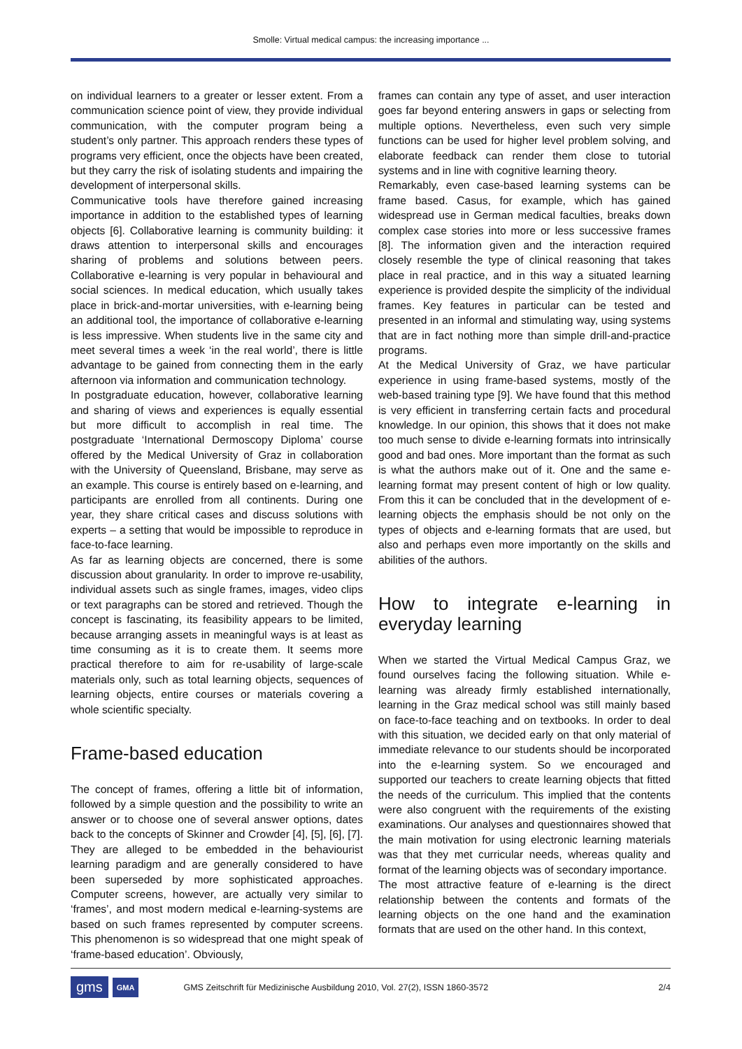Smolle: Virtual medical campus: the increasing importance ...
on individual learners to a greater or lesser extent. From a communication science point of view, they provide individual communication, with the computer program being a student’s only partner. This approach renders these types of programs very efficient, once the objects have been created, but they carry the risk of isolating students and impairing the development of interpersonal skills.
Communicative tools have therefore gained increasing importance in addition to the established types of learning objects [6]. Collaborative learning is community building: it draws attention to interpersonal skills and encourages sharing of problems and solutions between peers. Collaborative e-learning is very popular in behavioural and social sciences. In medical education, which usually takes place in brick-and-mortar universities, with e-learning being an additional tool, the importance of collaborative e-learning is less impressive. When students live in the same city and meet several times a week ‘in the real world’, there is little advantage to be gained from connecting them in the early afternoon via information and communication technology.
In postgraduate education, however, collaborative learning and sharing of views and experiences is equally essential but more difficult to accomplish in real time. The postgraduate ‘International Dermoscopy Diploma’ course offered by the Medical University of Graz in collaboration with the University of Queensland, Brisbane, may serve as an example. This course is entirely based on e-learning, and participants are enrolled from all continents. During one year, they share critical cases and discuss solutions with experts – a setting that would be impossible to reproduce in face-to-face learning.
As far as learning objects are concerned, there is some discussion about granularity. In order to improve re-usability, individual assets such as single frames, images, video clips or text paragraphs can be stored and retrieved. Though the concept is fascinating, its feasibility appears to be limited, because arranging assets in meaningful ways is at least as time consuming as it is to create them. It seems more practical therefore to aim for re-usability of large-scale materials only, such as total learning objects, sequences of learning objects, entire courses or materials covering a whole scientific specialty.
Frame-based education
The concept of frames, offering a little bit of information, followed by a simple question and the possibility to write an answer or to choose one of several answer options, dates back to the concepts of Skinner and Crowder [4], [5], [6], [7]. They are alleged to be embedded in the behaviourist learning paradigm and are generally considered to have been superseded by more sophisticated approaches. Computer screens, however, are actually very similar to ‘frames’, and most modern medical e-learning-systems are based on such frames represented by computer screens. This phenomenon is so widespread that one might speak of ‘frame-based education’. Obviously,
frames can contain any type of asset, and user interaction goes far beyond entering answers in gaps or selecting from multiple options. Nevertheless, even such very simple functions can be used for higher level problem solving, and elaborate feedback can render them close to tutorial systems and in line with cognitive learning theory.
Remarkably, even case-based learning systems can be frame based. Casus, for example, which has gained widespread use in German medical faculties, breaks down complex case stories into more or less successive frames [8]. The information given and the interaction required closely resemble the type of clinical reasoning that takes place in real practice, and in this way a situated learning experience is provided despite the simplicity of the individual frames. Key features in particular can be tested and presented in an informal and stimulating way, using systems that are in fact nothing more than simple drill-and-practice programs.
At the Medical University of Graz, we have particular experience in using frame-based systems, mostly of the web-based training type [9]. We have found that this method is very efficient in transferring certain facts and procedural knowledge. In our opinion, this shows that it does not make too much sense to divide e-learning formats into intrinsically good and bad ones. More important than the format as such is what the authors make out of it. One and the same e-learning format may present content of high or low quality. From this it can be concluded that in the development of e-learning objects the emphasis should be not only on the types of objects and e-learning formats that are used, but also and perhaps even more importantly on the skills and abilities of the authors.
How to integrate e-learning in everyday learning
When we started the Virtual Medical Campus Graz, we found ourselves facing the following situation. While e-learning was already firmly established internationally, learning in the Graz medical school was still mainly based on face-to-face teaching and on textbooks. In order to deal with this situation, we decided early on that only material of immediate relevance to our students should be incorporated into the e-learning system. So we encouraged and supported our teachers to create learning objects that fitted the needs of the curriculum. This implied that the contents were also congruent with the requirements of the existing examinations. Our analyses and questionnaires showed that the main motivation for using electronic learning materials was that they met curricular needs, whereas quality and format of the learning objects was of secondary importance.
The most attractive feature of e-learning is the direct relationship between the contents and formats of the learning objects on the one hand and the examination formats that are used on the other hand. In this context,
gms GMA GMS Zeitschrift für Medizinische Ausbildung 2010, Vol. 27(2), ISSN 1860-3572 2/4